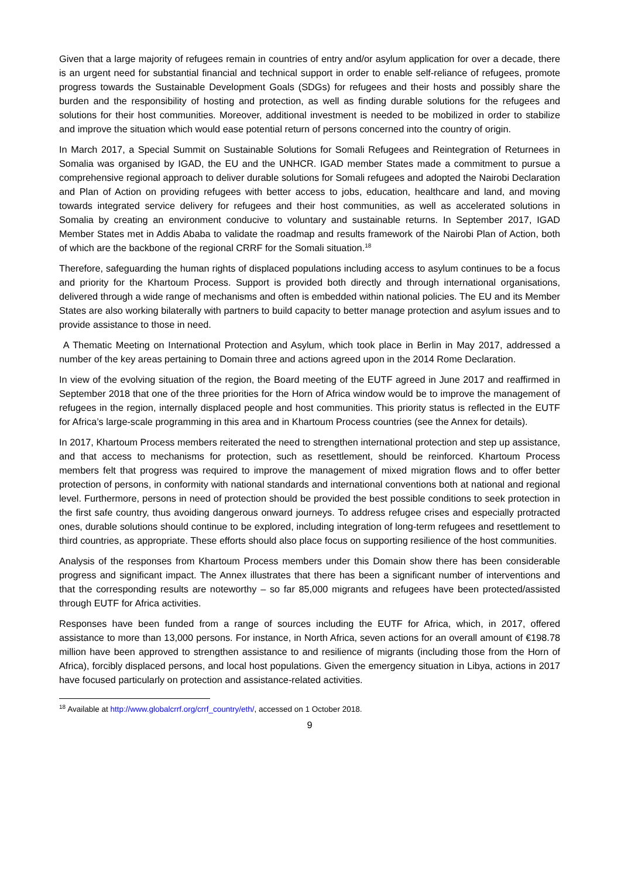Given that a large majority of refugees remain in countries of entry and/or asylum application for over a decade, there is an urgent need for substantial financial and technical support in order to enable self-reliance of refugees, promote progress towards the Sustainable Development Goals (SDGs) for refugees and their hosts and possibly share the burden and the responsibility of hosting and protection, as well as finding durable solutions for the refugees and solutions for their host communities. Moreover, additional investment is needed to be mobilized in order to stabilize and improve the situation which would ease potential return of persons concerned into the country of origin.
In March 2017, a Special Summit on Sustainable Solutions for Somali Refugees and Reintegration of Returnees in Somalia was organised by IGAD, the EU and the UNHCR. IGAD member States made a commitment to pursue a comprehensive regional approach to deliver durable solutions for Somali refugees and adopted the Nairobi Declaration and Plan of Action on providing refugees with better access to jobs, education, healthcare and land, and moving towards integrated service delivery for refugees and their host communities, as well as accelerated solutions in Somalia by creating an environment conducive to voluntary and sustainable returns. In September 2017, IGAD Member States met in Addis Ababa to validate the roadmap and results framework of the Nairobi Plan of Action, both of which are the backbone of the regional CRRF for the Somali situation.<sup>18</sup>
Therefore, safeguarding the human rights of displaced populations including access to asylum continues to be a focus and priority for the Khartoum Process. Support is provided both directly and through international organisations, delivered through a wide range of mechanisms and often is embedded within national policies. The EU and its Member States are also working bilaterally with partners to build capacity to better manage protection and asylum issues and to provide assistance to those in need.
A Thematic Meeting on International Protection and Asylum, which took place in Berlin in May 2017, addressed a number of the key areas pertaining to Domain three and actions agreed upon in the 2014 Rome Declaration.
In view of the evolving situation of the region, the Board meeting of the EUTF agreed in June 2017 and reaffirmed in September 2018 that one of the three priorities for the Horn of Africa window would be to improve the management of refugees in the region, internally displaced people and host communities. This priority status is reflected in the EUTF for Africa’s large-scale programming in this area and in Khartoum Process countries (see the Annex for details).
In 2017, Khartoum Process members reiterated the need to strengthen international protection and step up assistance, and that access to mechanisms for protection, such as resettlement, should be reinforced. Khartoum Process members felt that progress was required to improve the management of mixed migration flows and to offer better protection of persons, in conformity with national standards and international conventions both at national and regional level. Furthermore, persons in need of protection should be provided the best possible conditions to seek protection in the first safe country, thus avoiding dangerous onward journeys. To address refugee crises and especially protracted ones, durable solutions should continue to be explored, including integration of long-term refugees and resettlement to third countries, as appropriate. These efforts should also place focus on supporting resilience of the host communities.
Analysis of the responses from Khartoum Process members under this Domain show there has been considerable progress and significant impact. The Annex illustrates that there has been a significant number of interventions and that the corresponding results are noteworthy – so far 85,000 migrants and refugees have been protected/assisted through EUTF for Africa activities.
Responses have been funded from a range of sources including the EUTF for Africa, which, in 2017, offered assistance to more than 13,000 persons. For instance, in North Africa, seven actions for an overall amount of €198.78 million have been approved to strengthen assistance to and resilience of migrants (including those from the Horn of Africa), forcibly displaced persons, and local host populations. Given the emergency situation in Libya, actions in 2017 have focused particularly on protection and assistance-related activities.
<sup>18</sup> Available at http://www.globalcrrf.org/crrf_country/eth/, accessed on 1 October 2018.
9